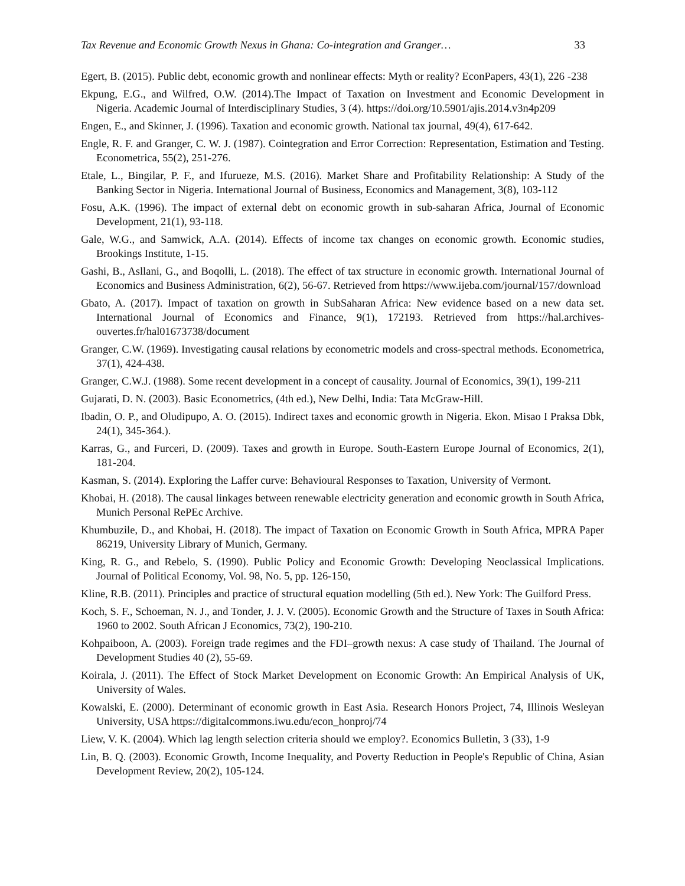Tax Revenue and Economic Growth Nexus in Ghana: Co-integration and Granger… 33
Egert, B. (2015). Public debt, economic growth and nonlinear effects: Myth or reality? EconPapers, 43(1), 226 -238
Ekpung, E.G., and Wilfred, O.W. (2014).The Impact of Taxation on Investment and Economic Development in Nigeria. Academic Journal of Interdisciplinary Studies, 3 (4). https://doi.org/10.5901/ajis.2014.v3n4p209
Engen, E., and Skinner, J. (1996). Taxation and economic growth. National tax journal, 49(4), 617-642.
Engle, R. F. and Granger, C. W. J. (1987). Cointegration and Error Correction: Representation, Estimation and Testing. Econometrica, 55(2), 251-276.
Etale, L., Bingilar, P. F., and Ifurueze, M.S. (2016). Market Share and Profitability Relationship: A Study of the Banking Sector in Nigeria. International Journal of Business, Economics and Management, 3(8), 103-112
Fosu, A.K. (1996). The impact of external debt on economic growth in sub-saharan Africa, Journal of Economic Development, 21(1), 93-118.
Gale, W.G., and Samwick, A.A. (2014). Effects of income tax changes on economic growth. Economic studies, Brookings Institute, 1-15.
Gashi, B., Asllani, G., and Boqolli, L. (2018). The effect of tax structure in economic growth. International Journal of Economics and Business Administration, 6(2), 56-67. Retrieved from https://www.ijeba.com/journal/157/download
Gbato, A. (2017). Impact of taxation on growth in SubSaharan Africa: New evidence based on a new data set. International Journal of Economics and Finance, 9(1), 172193. Retrieved from https://hal.archives-ouvertes.fr/hal01673738/document
Granger, C.W. (1969). Investigating causal relations by econometric models and cross-spectral methods. Econometrica, 37(1), 424-438.
Granger, C.W.J. (1988). Some recent development in a concept of causality. Journal of Economics, 39(1), 199-211
Gujarati, D. N. (2003). Basic Econometrics, (4th ed.), New Delhi, India: Tata McGraw-Hill.
Ibadin, O. P., and Oludipupo, A. O. (2015). Indirect taxes and economic growth in Nigeria. Ekon. Misao I Praksa Dbk, 24(1), 345-364.).
Karras, G., and Furceri, D. (2009). Taxes and growth in Europe. South-Eastern Europe Journal of Economics, 2(1), 181-204.
Kasman, S. (2014). Exploring the Laffer curve: Behavioural Responses to Taxation, University of Vermont.
Khobai, H. (2018). The causal linkages between renewable electricity generation and economic growth in South Africa, Munich Personal RePEc Archive.
Khumbuzile, D., and Khobai, H. (2018). The impact of Taxation on Economic Growth in South Africa, MPRA Paper 86219, University Library of Munich, Germany.
King, R. G., and Rebelo, S. (1990). Public Policy and Economic Growth: Developing Neoclassical Implications. Journal of Political Economy, Vol. 98, No. 5, pp. 126-150,
Kline, R.B. (2011). Principles and practice of structural equation modelling (5th ed.). New York: The Guilford Press.
Koch, S. F., Schoeman, N. J., and Tonder, J. J. V. (2005). Economic Growth and the Structure of Taxes in South Africa: 1960 to 2002. South African J Economics, 73(2), 190-210.
Kohpaiboon, A. (2003). Foreign trade regimes and the FDI–growth nexus: A case study of Thailand. The Journal of Development Studies 40 (2), 55-69.
Koirala, J. (2011). The Effect of Stock Market Development on Economic Growth: An Empirical Analysis of UK, University of Wales.
Kowalski, E. (2000). Determinant of economic growth in East Asia. Research Honors Project, 74, Illinois Wesleyan University, USA https://digitalcommons.iwu.edu/econ_honproj/74
Liew, V. K. (2004). Which lag length selection criteria should we employ?. Economics Bulletin, 3 (33), 1-9
Lin, B. Q. (2003). Economic Growth, Income Inequality, and Poverty Reduction in People's Republic of China, Asian Development Review, 20(2), 105-124.